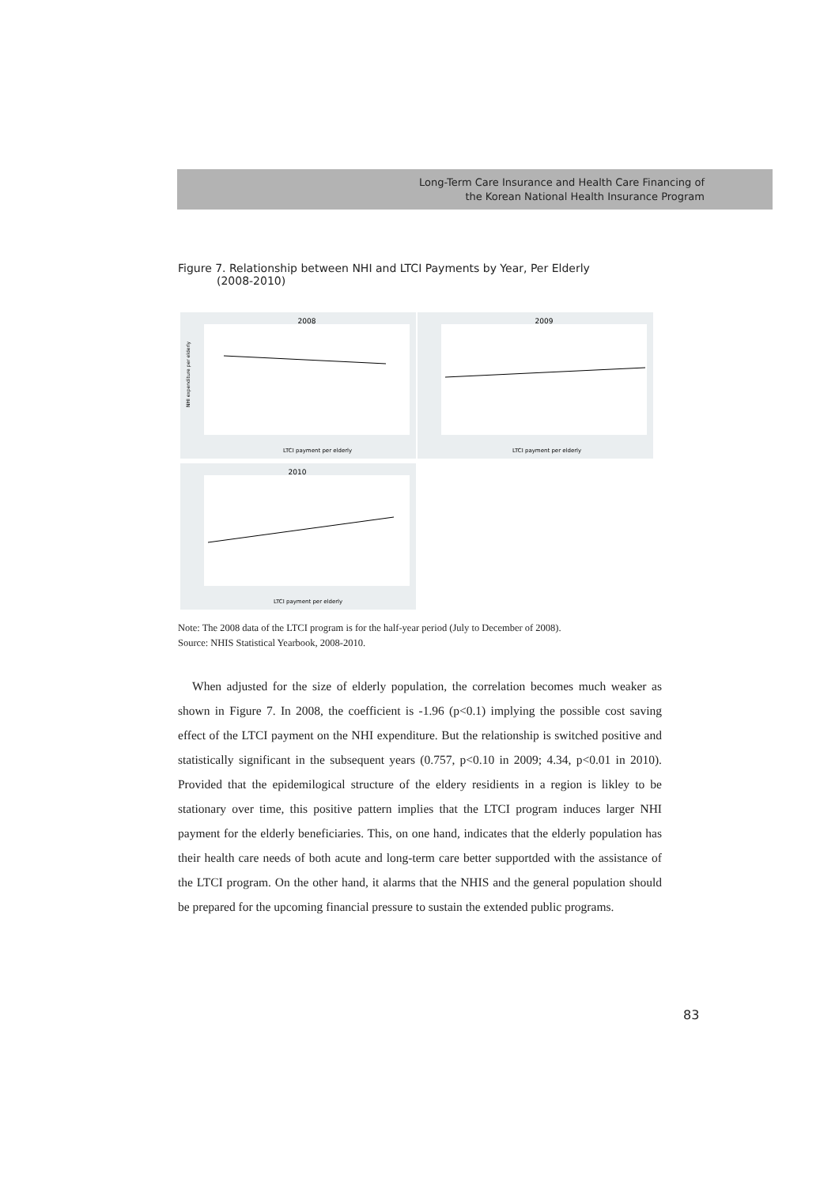Long-Term Care Insurance and Health Care Financing of
the Korean National Health Insurance Program
Figure 7. Relationship between NHI and LTCI Payments by Year, Per Elderly
(2008-2010)
2008
LTCI payment per elderly
NHI expenditure per elderly
2009
LTCI payment per elderly
2010
LTCI payment per elderly
Note: The 2008 data of the LTCI program is for the half-year period (July to December of 2008).
Source: NHIS Statistical Yearbook, 2008-2010.
When adjusted for the size of elderly population, the correlation becomes much weaker as shown in Figure 7. In 2008, the coefficient is -1.96 (p<0.1) implying the possible cost saving effect of the LTCI payment on the NHI expenditure. But the relationship is switched positive and statistically significant in the subsequent years (0.757, p<0.10 in 2009; 4.34, p<0.01 in 2010). Provided that the epidemilogical structure of the eldery residients in a region is likley to be stationary over time, this positive pattern implies that the LTCI program induces larger NHI payment for the elderly beneficiaries. This, on one hand, indicates that the elderly population has their health care needs of both acute and long-term care better supportded with the assistance of the LTCI program. On the other hand, it alarms that the NHIS and the general population should be prepared for the upcoming financial pressure to sustain the extended public programs.
83